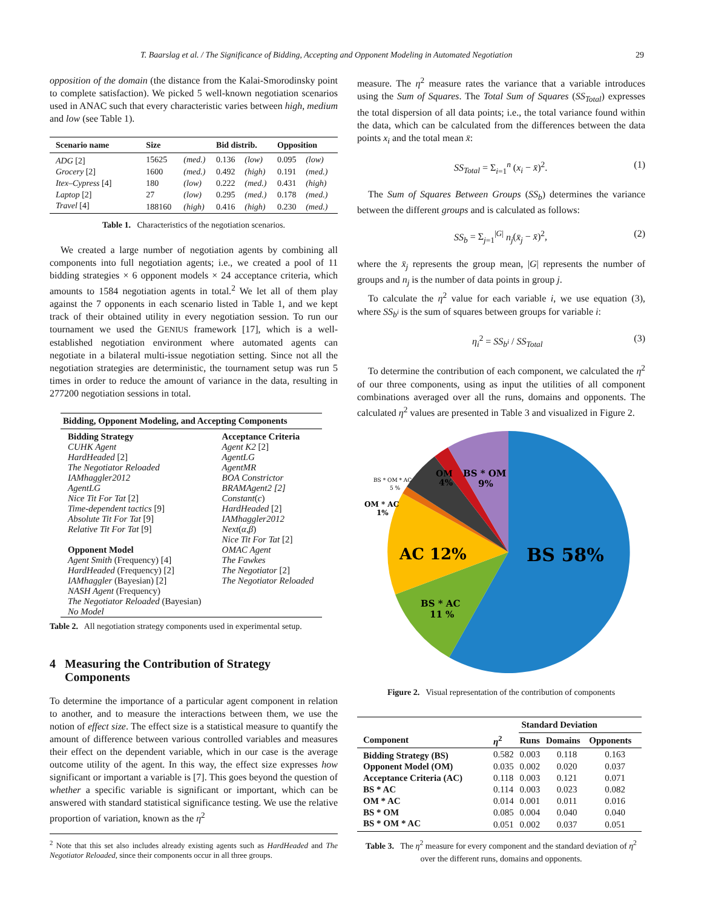T. Baarslag et al. / The Significance of Bidding, Accepting and Opponent Modeling in Automated Negotiation 29
opposition of the domain (the distance from the Kalai-Smorodinsky point to complete satisfaction). We picked 5 well-known negotiation scenarios used in ANAC such that every characteristic varies between high, medium and low (see Table 1).
| Scenario name | Size | | Bid distrib. | | Opposition | |
| --- | --- | --- | --- | --- | --- | --- |
| ADG [2] | 15625 | (med.) | 0.136 | (low) | 0.095 | (low) |
| Grocery [2] | 1600 | (med.) | 0.492 | (high) | 0.191 | (med.) |
| Itex–Cypress [4] | 180 | (low) | 0.222 | (med.) | 0.431 | (high) |
| Laptop [2] | 27 | (low) | 0.295 | (med.) | 0.178 | (med.) |
| Travel [4] | 188160 | (high) | 0.416 | (high) | 0.230 | (med.) |
Table 1. Characteristics of the negotiation scenarios.
We created a large number of negotiation agents by combining all components into full negotiation agents; i.e., we created a pool of 11 bidding strategies × 6 opponent models × 24 acceptance criteria, which amounts to 1584 negotiation agents in total.<sup>2</sup> We let all of them play against the 7 opponents in each scenario listed in Table 1, and we kept track of their obtained utility in every negotiation session. To run our tournament we used the GENIUS framework [17], which is a well-established negotiation environment where automated agents can negotiate in a bilateral multi-issue negotiation setting. Since not all the negotiation strategies are deterministic, the tournament setup was run 5 times in order to reduce the amount of variance in the data, resulting in 277200 negotiation sessions in total.
| Bidding, Opponent Modeling, and Accepting Components | |
| --- | --- |
| Bidding Strategy CUHK Agent HardHeaded [2] The Negotiator Reloaded IAMhaggler2012 AgentLG Nice Tit For Tat [2] Time-dependent tactics [9] Absolute Tit For Tat [9] Relative Tit For Tat [9] Opponent Model Agent Smith (Frequency) [4] HardHeaded (Frequency) [2] IAMhaggler (Bayesian) [2] NASH Agent (Frequency) The Negotiator Reloaded (Bayesian) No Model | Acceptance Criteria Agent K2 [2] AgentLG AgentMR BOA Constrictor BRAMAgent2 [2] Constant ( c ) HardHeaded [2] IAMhaggler2012 Next ( α , β ) Nice Tit For Tat [2] OMAC Agent The Fawkes The Negotiator [2] The Negotiator Reloaded |
Table 2. All negotiation strategy components used in experimental setup.
4 Measuring the Contribution of Strategy
Components
To determine the importance of a particular agent component in relation to another, and to measure the interactions between them, we use the notion of effect size. The effect size is a statistical measure to quantify the amount of difference between various controlled variables and measures their effect on the dependent variable, which in our case is the average outcome utility of the agent. In this way, the effect size expresses how significant or important a variable is [7]. This goes beyond the question of whether a specific variable is significant or important, which can be answered with standard statistical significance testing. We use the relative proportion of variation, known as the η<sup>2</sup>
<sup>2</sup> Note that this set also includes already existing agents such as HardHeaded and The Negotiator Reloaded, since their components occur in all three groups.
measure. The η<sup>2</sup> measure rates the variance that a variable introduces using the Sum of Squares. The Total Sum of Squares (SS<sub>Total</sub>) expresses the total dispersion of all data points; i.e., the total variance found within the data, which can be calculated from the differences between the data points x<sub>i</sub> and the total mean x̄:
SS<sub>Total</sub> = Σ<sub>i=1</sub><sup>n</sup> (x<sub>i</sub> − x̄)<sup>2</sup>. (1)
The Sum of Squares Between Groups (SS<sub>b</sub>) determines the variance between the different groups and is calculated as follows:
SS<sub>b</sub> = Σ<sub>j=1</sub><sup>|G|</sup> n<sub>j</sub>(x̄<sub>j</sub> − x̄)<sup>2</sup>, (2)
where the x̄<sub>j</sub> represents the group mean, |G| represents the number of groups and n<sub>j</sub> is the number of data points in group j.
To calculate the η<sup>2</sup> value for each variable i, we use equation (3), where SS<sub>b<sup>i</sup></sub> is the sum of squares between groups for variable i:
η<sub>i</sub><sup>2</sup> = SS<sub>b<sup>i</sup></sub> / SS<sub>Total</sub> (3)
To determine the contribution of each component, we calculated the η<sup>2</sup> of our three components, using as input the utilities of all component combinations averaged over all the runs, domains and opponents. The calculated η<sup>2</sup> values are presented in Table 3 and visualized in Figure 2.
BS 58%
AC 12%
BS * AC
11 %
BS * OM
9%
OM
4%
BS * OM * AC
5 %
OM * AC
1%
Figure 2. Visual representation of the contribution of components
| | | Standard Deviation | | |
| --- | --- | --- | --- | --- |
| Component | η<sup>2</sup> | Runs | Domains | Opponents |
| Bidding Strategy (BS) | 0.582 | 0.003 | 0.118 | 0.163 |
| Opponent Model (OM) | 0.035 | 0.002 | 0.020 | 0.037 |
| Acceptance Criteria (AC) | 0.118 | 0.003 | 0.121 | 0.071 |
| BS * AC | 0.114 | 0.003 | 0.023 | 0.082 |
| OM * AC | 0.014 | 0.001 | 0.011 | 0.016 |
| BS * OM | 0.085 | 0.004 | 0.040 | 0.040 |
| BS * OM * AC | 0.051 | 0.002 | 0.037 | 0.051 |
Table 3. The η<sup>2</sup> measure for every component and the standard deviation of η<sup>2</sup> over the different runs, domains and opponents.